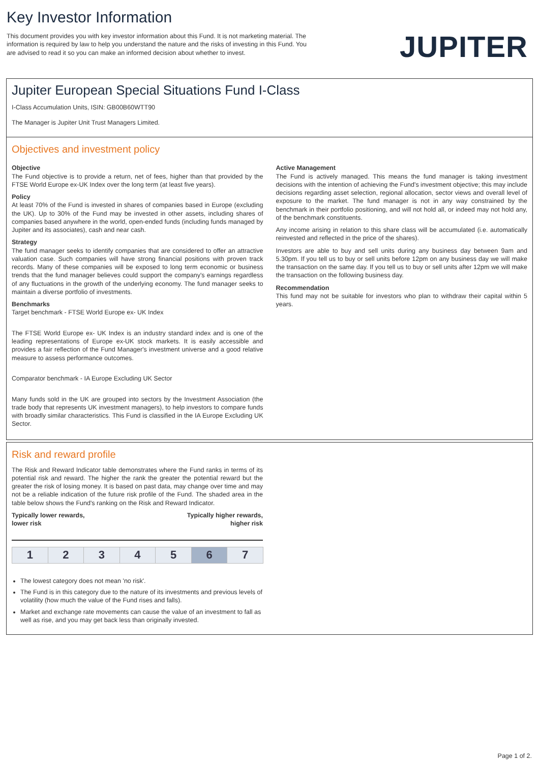Key Investor Information
This document provides you with key investor information about this Fund. It is not marketing material. The information is required by law to help you understand the nature and the risks of investing in this Fund. You are advised to read it so you can make an informed decision about whether to invest.
JUPITER
Jupiter European Special Situations Fund I-Class
I-Class Accumulation Units, ISIN: GB00B60WTT90
The Manager is Jupiter Unit Trust Managers Limited.
Objectives and investment policy
Objective
The Fund objective is to provide a return, net of fees, higher than that provided by the FTSE World Europe ex-UK Index over the long term (at least five years).
Policy
At least 70% of the Fund is invested in shares of companies based in Europe (excluding the UK). Up to 30% of the Fund may be invested in other assets, including shares of companies based anywhere in the world, open-ended funds (including funds managed by Jupiter and its associates), cash and near cash.
Strategy
The fund manager seeks to identify companies that are considered to offer an attractive valuation case. Such companies will have strong financial positions with proven track records. Many of these companies will be exposed to long term economic or business trends that the fund manager believes could support the company's earnings regardless of any fluctuations in the growth of the underlying economy. The fund manager seeks to maintain a diverse portfolio of investments.
Benchmarks
Target benchmark - FTSE World Europe ex- UK Index
The FTSE World Europe ex- UK Index is an industry standard index and is one of the leading representations of Europe ex-UK stock markets. It is easily accessible and provides a fair reflection of the Fund Manager's investment universe and a good relative measure to assess performance outcomes.
Comparator benchmark - IA Europe Excluding UK Sector
Many funds sold in the UK are grouped into sectors by the Investment Association (the trade body that represents UK investment managers), to help investors to compare funds with broadly similar characteristics. This Fund is classified in the IA Europe Excluding UK Sector.
Active Management
The Fund is actively managed. This means the fund manager is taking investment decisions with the intention of achieving the Fund's investment objective; this may include decisions regarding asset selection, regional allocation, sector views and overall level of exposure to the market. The fund manager is not in any way constrained by the benchmark in their portfolio positioning, and will not hold all, or indeed may not hold any, of the benchmark constituents.
Any income arising in relation to this share class will be accumulated (i.e. automatically reinvested and reflected in the price of the shares).
Investors are able to buy and sell units during any business day between 9am and 5.30pm. If you tell us to buy or sell units before 12pm on any business day we will make the transaction on the same day. If you tell us to buy or sell units after 12pm we will make the transaction on the following business day.
Recommendation
This fund may not be suitable for investors who plan to withdraw their capital within 5 years.
Risk and reward profile
The Risk and Reward Indicator table demonstrates where the Fund ranks in terms of its potential risk and reward. The higher the rank the greater the potential reward but the greater the risk of losing money. It is based on past data, may change over time and may not be a reliable indication of the future risk profile of the Fund. The shaded area in the table below shows the Fund's ranking on the Risk and Reward Indicator.
Typically lower rewards,
lower risk Typically higher rewards,
higher risk
| 1 | 2 | 3 | 4 | 5 | 6 | 7 |
The lowest category does not mean 'no risk'.
The Fund is in this category due to the nature of its investments and previous levels of volatility (how much the value of the Fund rises and falls).
Market and exchange rate movements can cause the value of an investment to fall as well as rise, and you may get back less than originally invested.
Page 1 of 2.